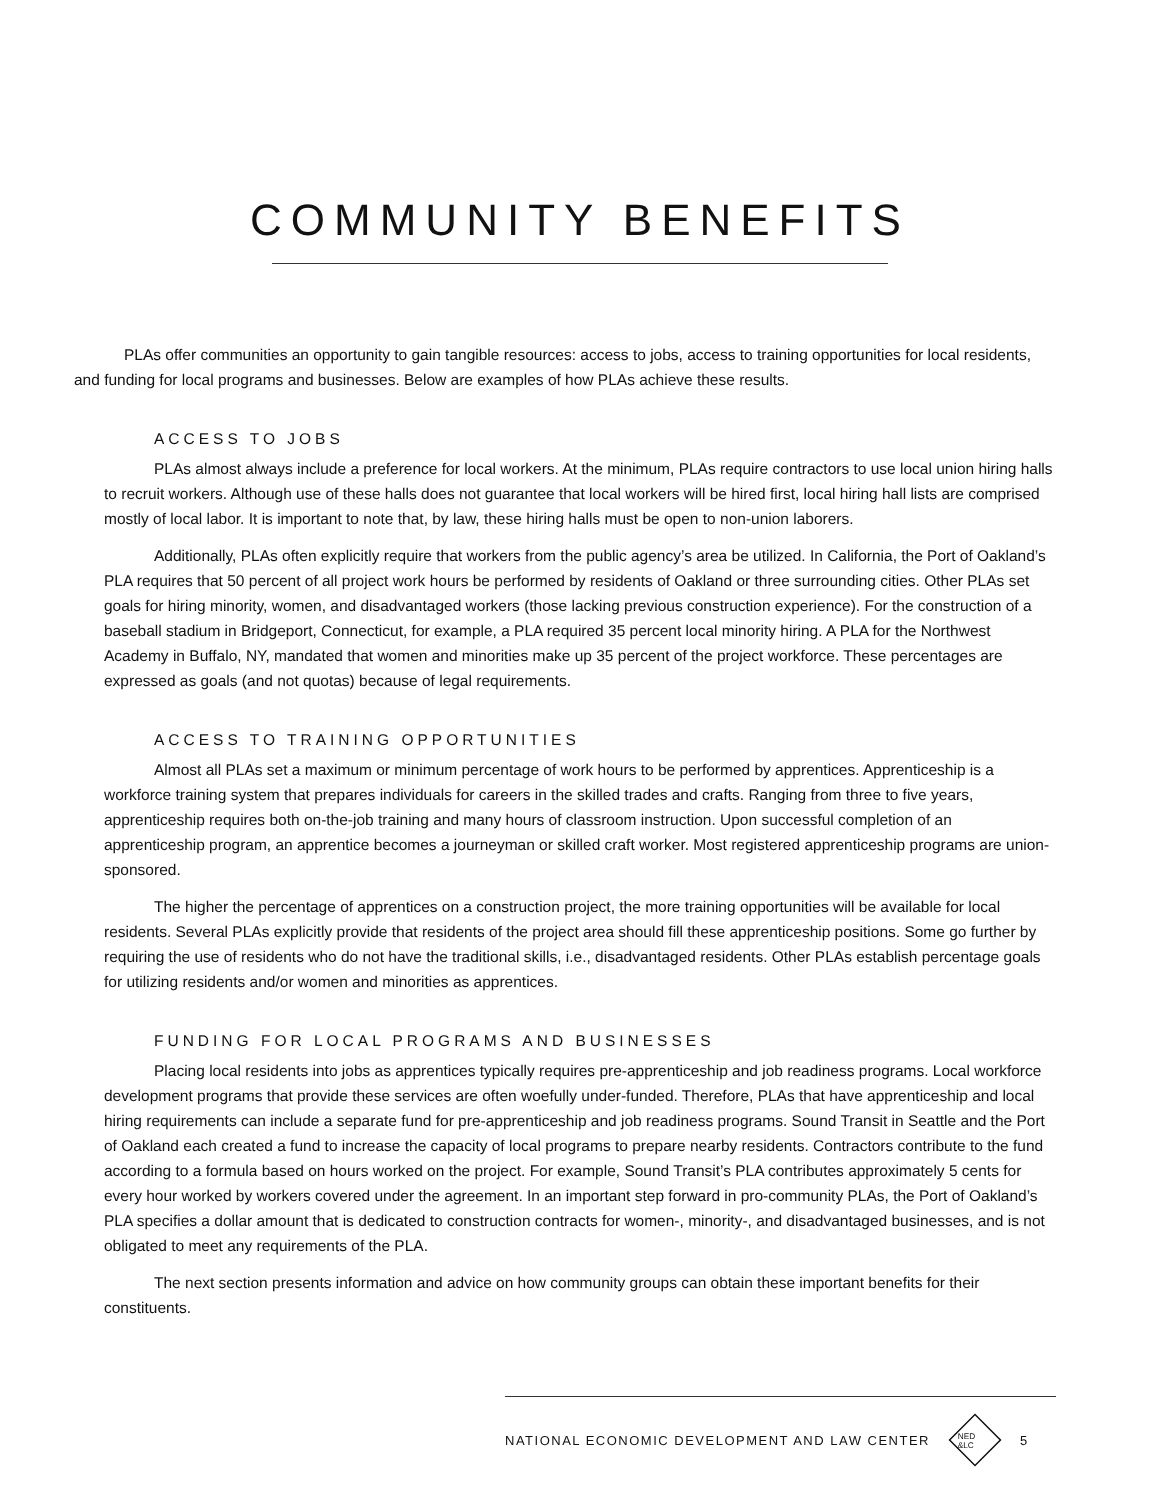COMMUNITY BENEFITS
PLAs offer communities an opportunity to gain tangible resources: access to jobs, access to training opportunities for local residents, and funding for local programs and businesses. Below are examples of how PLAs achieve these results.
ACCESS TO JOBS
PLAs almost always include a preference for local workers. At the minimum, PLAs require contractors to use local union hiring halls to recruit workers. Although use of these halls does not guarantee that local workers will be hired first, local hiring hall lists are comprised mostly of local labor. It is important to note that, by law, these hiring halls must be open to non-union laborers.
Additionally, PLAs often explicitly require that workers from the public agency’s area be utilized. In California, the Port of Oakland’s PLA requires that 50 percent of all project work hours be performed by residents of Oakland or three surrounding cities. Other PLAs set goals for hiring minority, women, and disadvantaged workers (those lacking previous construction experience). For the construction of a baseball stadium in Bridgeport, Connecticut, for example, a PLA required 35 percent local minority hiring. A PLA for the Northwest Academy in Buffalo, NY, mandated that women and minorities make up 35 percent of the project workforce. These percentages are expressed as goals (and not quotas) because of legal requirements.
ACCESS TO TRAINING OPPORTUNITIES
Almost all PLAs set a maximum or minimum percentage of work hours to be performed by apprentices. Apprenticeship is a workforce training system that prepares individuals for careers in the skilled trades and crafts. Ranging from three to five years, apprenticeship requires both on-the-job training and many hours of classroom instruction. Upon successful completion of an apprenticeship program, an apprentice becomes a journeyman or skilled craft worker. Most registered apprenticeship programs are union-sponsored.
The higher the percentage of apprentices on a construction project, the more training opportunities will be available for local residents. Several PLAs explicitly provide that residents of the project area should fill these apprenticeship positions. Some go further by requiring the use of residents who do not have the traditional skills, i.e., disadvantaged residents. Other PLAs establish percentage goals for utilizing residents and/or women and minorities as apprentices.
FUNDING FOR LOCAL PROGRAMS AND BUSINESSES
Placing local residents into jobs as apprentices typically requires pre-apprenticeship and job readiness programs. Local workforce development programs that provide these services are often woefully under-funded. Therefore, PLAs that have apprenticeship and local hiring requirements can include a separate fund for pre-apprenticeship and job readiness programs. Sound Transit in Seattle and the Port of Oakland each created a fund to increase the capacity of local programs to prepare nearby residents. Contractors contribute to the fund according to a formula based on hours worked on the project. For example, Sound Transit’s PLA contributes approximately 5 cents for every hour worked by workers covered under the agreement. In an important step forward in pro-community PLAs, the Port of Oakland’s PLA specifies a dollar amount that is dedicated to construction contracts for women-, minority-, and disadvantaged businesses, and is not obligated to meet any requirements of the PLA.
The next section presents information and advice on how community groups can obtain these important benefits for their constituents.
NATIONAL ECONOMIC DEVELOPMENT AND LAW CENTER
NED &LC
5